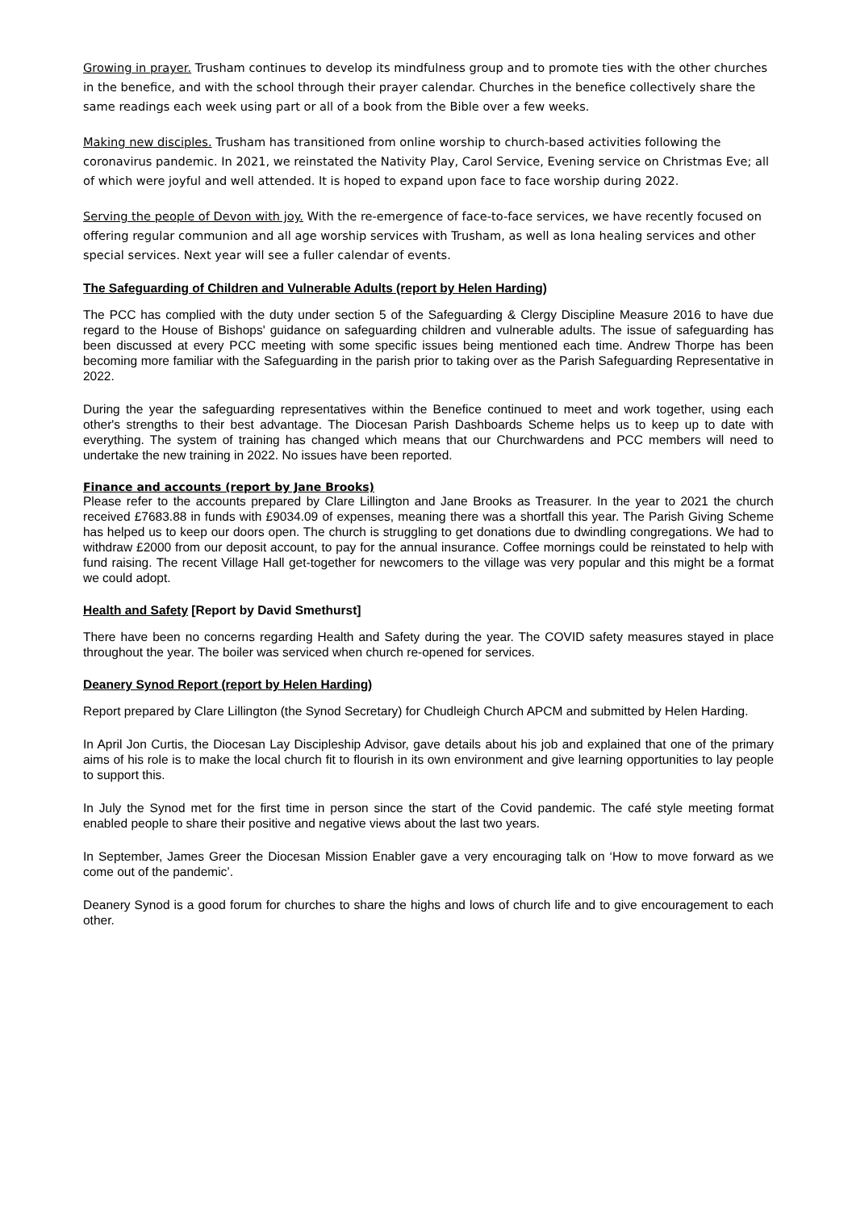Growing in prayer. Trusham continues to develop its mindfulness group and to promote ties with the other churches in the benefice, and with the school through their prayer calendar. Churches in the benefice collectively share the same readings each week using part or all of a book from the Bible over a few weeks.
Making new disciples. Trusham has transitioned from online worship to church-based activities following the coronavirus pandemic. In 2021, we reinstated the Nativity Play, Carol Service, Evening service on Christmas Eve; all of which were joyful and well attended. It is hoped to expand upon face to face worship during 2022.
Serving the people of Devon with joy. With the re-emergence of face-to-face services, we have recently focused on offering regular communion and all age worship services with Trusham, as well as Iona healing services and other special services. Next year will see a fuller calendar of events.
The Safeguarding of Children and Vulnerable Adults (report by Helen Harding)
The PCC has complied with the duty under section 5 of the Safeguarding & Clergy Discipline Measure 2016 to have due regard to the House of Bishops' guidance on safeguarding children and vulnerable adults. The issue of safeguarding has been discussed at every PCC meeting with some specific issues being mentioned each time. Andrew Thorpe has been becoming more familiar with the Safeguarding in the parish prior to taking over as the Parish Safeguarding Representative in 2022.
During the year the safeguarding representatives within the Benefice continued to meet and work together, using each other's strengths to their best advantage. The Diocesan Parish Dashboards Scheme helps us to keep up to date with everything. The system of training has changed which means that our Churchwardens and PCC members will need to undertake the new training in 2022. No issues have been reported.
Finance and accounts (report by Jane Brooks)
Please refer to the accounts prepared by Clare Lillington and Jane Brooks as Treasurer. In the year to 2021 the church received £7683.88 in funds with £9034.09 of expenses, meaning there was a shortfall this year. The Parish Giving Scheme has helped us to keep our doors open. The church is struggling to get donations due to dwindling congregations. We had to withdraw £2000 from our deposit account, to pay for the annual insurance. Coffee mornings could be reinstated to help with fund raising. The recent Village Hall get-together for newcomers to the village was very popular and this might be a format we could adopt.
Health and Safety [Report by David Smethurst]
There have been no concerns regarding Health and Safety during the year. The COVID safety measures stayed in place throughout the year. The boiler was serviced when church re-opened for services.
Deanery Synod Report (report by Helen Harding)
Report prepared by Clare Lillington (the Synod Secretary) for Chudleigh Church APCM and submitted by Helen Harding.
In April Jon Curtis, the Diocesan Lay Discipleship Advisor, gave details about his job and explained that one of the primary aims of his role is to make the local church fit to flourish in its own environment and give learning opportunities to lay people to support this.
In July the Synod met for the first time in person since the start of the Covid pandemic. The café style meeting format enabled people to share their positive and negative views about the last two years.
In September, James Greer the Diocesan Mission Enabler gave a very encouraging talk on ‘How to move forward as we come out of the pandemic’.
Deanery Synod is a good forum for churches to share the highs and lows of church life and to give encouragement to each other.